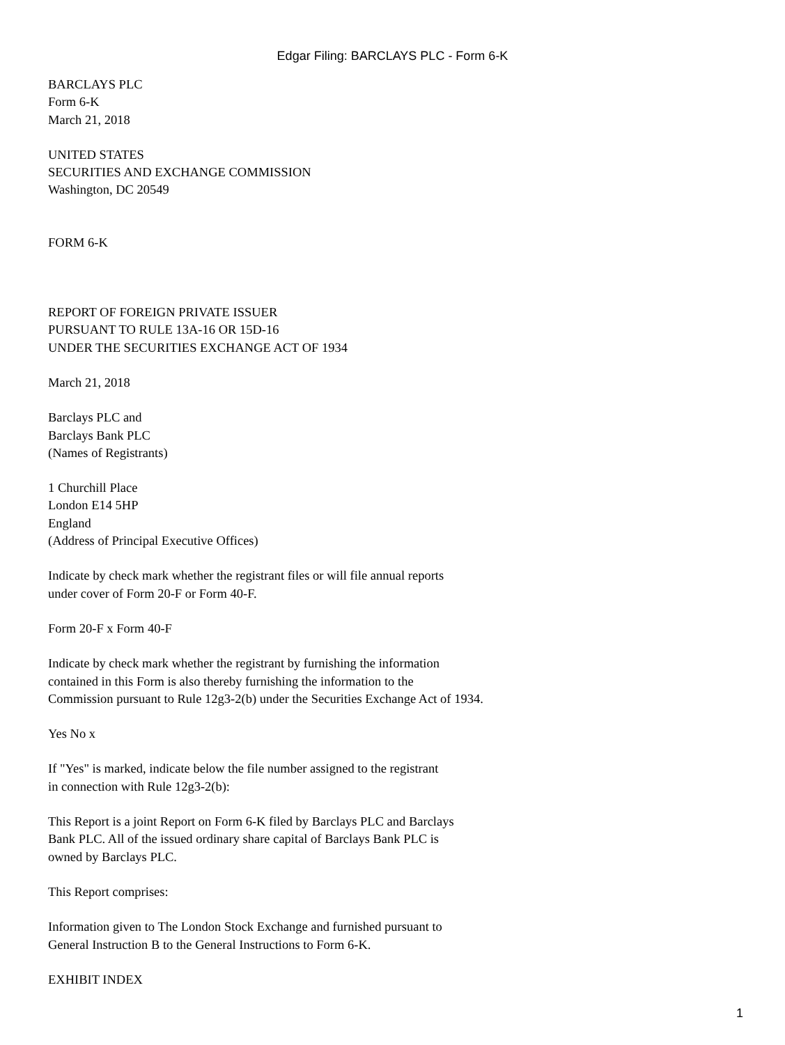Edgar Filing: BARCLAYS PLC - Form 6-K
BARCLAYS PLC
Form 6-K
March 21, 2018
UNITED STATES
SECURITIES AND EXCHANGE COMMISSION
Washington, DC 20549
FORM 6-K
REPORT OF FOREIGN PRIVATE ISSUER
PURSUANT TO RULE 13A-16 OR 15D-16
UNDER THE SECURITIES EXCHANGE ACT OF 1934
March 21, 2018
Barclays PLC and
Barclays Bank PLC
(Names of Registrants)
1 Churchill Place
London E14 5HP
England
(Address of Principal Executive Offices)
Indicate by check mark whether the registrant files or will file annual reports
under cover of Form 20-F or Form 40-F.
Form 20-F x Form 40-F
Indicate by check mark whether the registrant by furnishing the information
contained in this Form is also thereby furnishing the information to the
Commission pursuant to Rule 12g3-2(b) under the Securities Exchange Act of 1934.
Yes No x
If "Yes" is marked, indicate below the file number assigned to the registrant
in connection with Rule 12g3-2(b):
This Report is a joint Report on Form 6-K filed by Barclays PLC and Barclays
Bank PLC. All of the issued ordinary share capital of Barclays Bank PLC is
owned by Barclays PLC.
This Report comprises:
Information given to The London Stock Exchange and furnished pursuant to
General Instruction B to the General Instructions to Form 6-K.
EXHIBIT INDEX
1